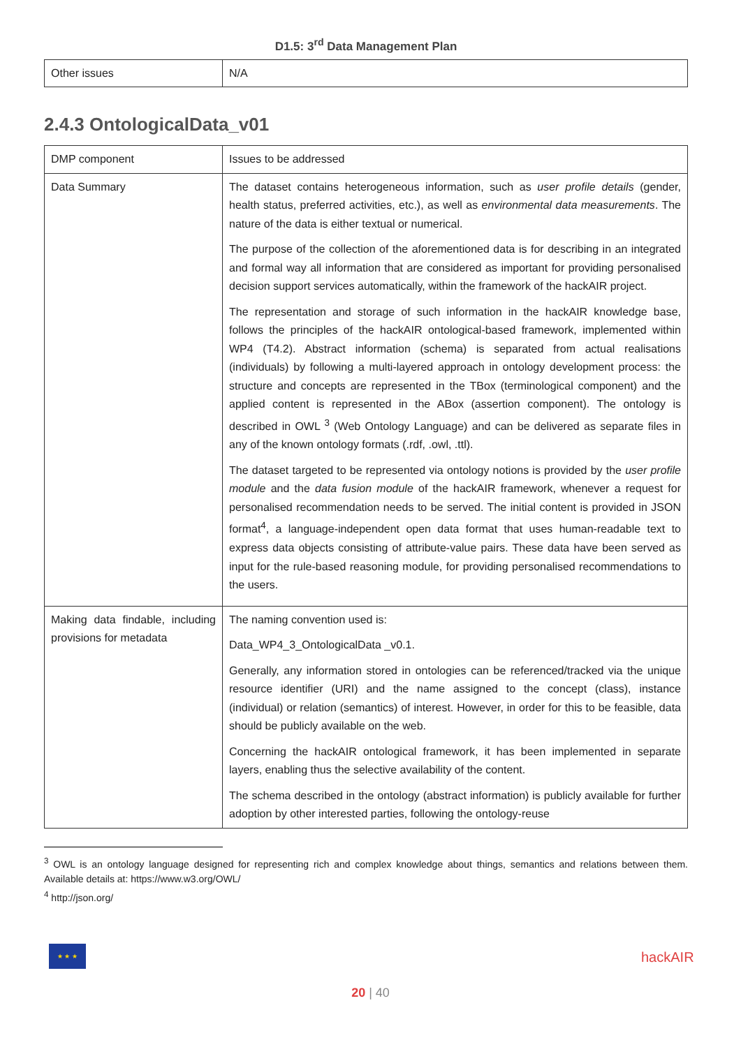D1.5: 3<sup>rd</sup> Data Management Plan
| Other issues | N/A |
2.4.3 OntologicalData_v01
| DMP component | Issues to be addressed |
| Data Summary | The dataset contains heterogeneous information, such as user profile details (gender, health status, preferred activities, etc.), as well as environmental data measurements . The nature of the data is either textual or numerical. The purpose of the collection of the aforementioned data is for describing in an integrated and formal way all information that are considered as important for providing personalised decision support services automatically, within the framework of the hackAIR project. The representation and storage of such information in the hackAIR knowledge base, follows the principles of the hackAIR ontological-based framework, implemented within WP4 (T4.2). Abstract information (schema) is separated from actual realisations (individuals) by following a multi-layered approach in ontology development process: the structure and concepts are represented in the TBox (terminological component) and the applied content is represented in the ABox (assertion component). The ontology is described in OWL <sup>3</sup> (Web Ontology Language) and can be delivered as separate files in any of the known ontology formats (.rdf, .owl, .ttl). The dataset targeted to be represented via ontology notions is provided by the user profile module and the data fusion module of the hackAIR framework, whenever a request for personalised recommendation needs to be served. The initial content is provided in JSON format<sup>4</sup>, a language-independent open data format that uses human-readable text to express data objects consisting of attribute-value pairs. These data have been served as input for the rule-based reasoning module, for providing personalised recommendations to the users. |
| Making data findable, including provisions for metadata | The naming convention used is: Data_WP4_3_OntologicalData _v0.1. Generally, any information stored in ontologies can be referenced/tracked via the unique resource identifier (URI) and the name assigned to the concept (class), instance (individual) or relation (semantics) of interest. However, in order for this to be feasible, data should be publicly available on the web. Concerning the hackAIR ontological framework, it has been implemented in separate layers, enabling thus the selective availability of the content. The schema described in the ontology (abstract information) is publicly available for further adoption by other interested parties, following the ontology-reuse |
<sup>3</sup> OWL is an ontology language designed for representing rich and complex knowledge about things, semantics and relations between them. Available details at: https://www.w3.org/OWL/
<sup>4</sup> http://json.org/
★ ★ ★
hackAIR
20 | 40